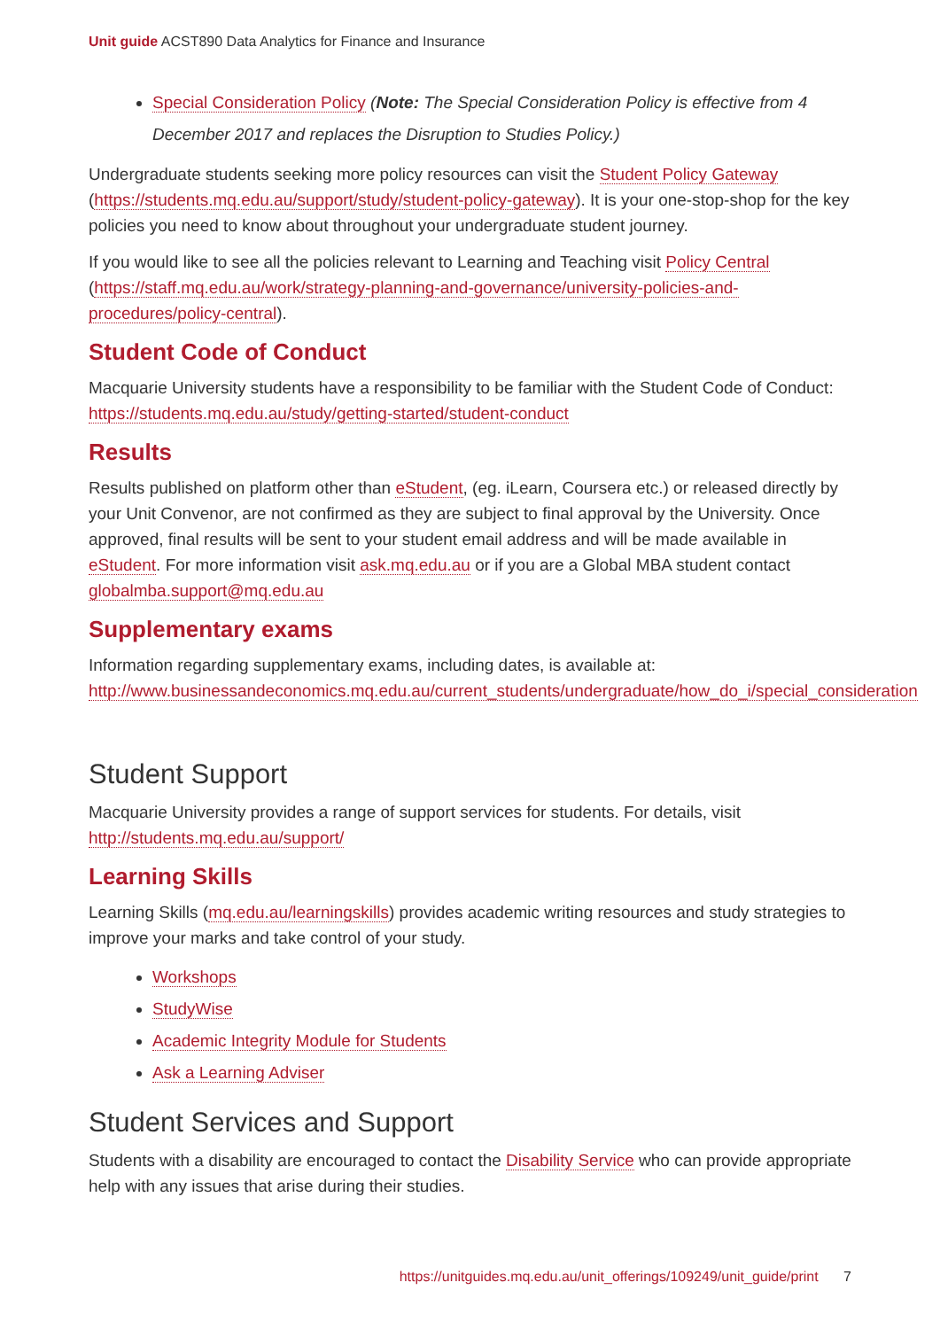Unit guide ACST890 Data Analytics for Finance and Insurance
Special Consideration Policy (Note: The Special Consideration Policy is effective from 4 December 2017 and replaces the Disruption to Studies Policy.)
Undergraduate students seeking more policy resources can visit the Student Policy Gateway (https://students.mq.edu.au/support/study/student-policy-gateway). It is your one-stop-shop for the key policies you need to know about throughout your undergraduate student journey.
If you would like to see all the policies relevant to Learning and Teaching visit Policy Central (https://staff.mq.edu.au/work/strategy-planning-and-governance/university-policies-and-procedures/policy-central).
Student Code of Conduct
Macquarie University students have a responsibility to be familiar with the Student Code of Conduct: https://students.mq.edu.au/study/getting-started/student-conduct
Results
Results published on platform other than eStudent, (eg. iLearn, Coursera etc.) or released directly by your Unit Convenor, are not confirmed as they are subject to final approval by the University. Once approved, final results will be sent to your student email address and will be made available in eStudent. For more information visit ask.mq.edu.au or if you are a Global MBA student contact globalmba.support@mq.edu.au
Supplementary exams
Information regarding supplementary exams, including dates, is available at: http://www.businessandeconomics.mq.edu.au/current_students/undergraduate/how_do_i/special_consideration
Student Support
Macquarie University provides a range of support services for students. For details, visit http://students.mq.edu.au/support/
Learning Skills
Learning Skills (mq.edu.au/learningskills) provides academic writing resources and study strategies to improve your marks and take control of your study.
Workshops
StudyWise
Academic Integrity Module for Students
Ask a Learning Adviser
Student Services and Support
Students with a disability are encouraged to contact the Disability Service who can provide appropriate help with any issues that arise during their studies.
https://unitguides.mq.edu.au/unit_offerings/109249/unit_guide/print 7